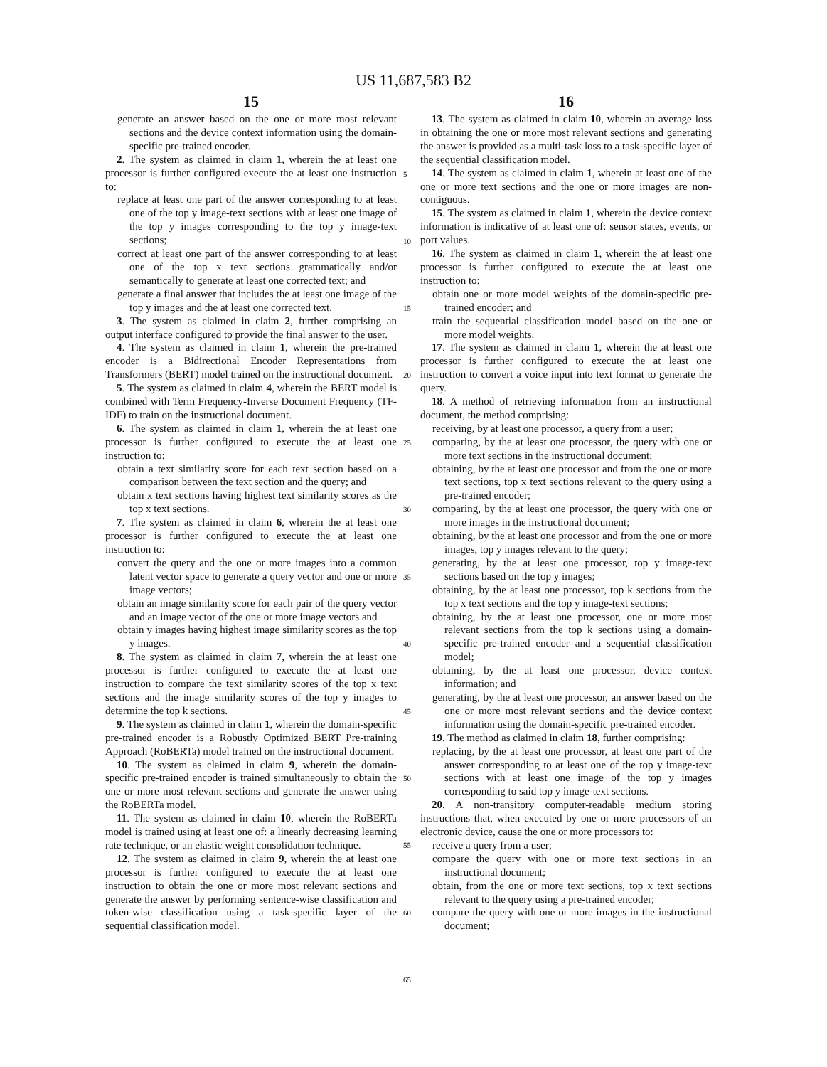US 11,687,583 B2
15 16
generate an answer based on the one or more most relevant sections and the device context information using the domain-specific pre-trained encoder.
2. The system as claimed in claim 1, wherein the at least one processor is further configured execute the at least one instruction to:
replace at least one part of the answer corresponding to at least one of the top y image-text sections with at least one image of the top y images corresponding to the top y image-text sections;
correct at least one part of the answer corresponding to at least one of the top x text sections grammatically and/or semantically to generate at least one corrected text; and
generate a final answer that includes the at least one image of the top y images and the at least one corrected text.
3. The system as claimed in claim 2, further comprising an output interface configured to provide the final answer to the user.
4. The system as claimed in claim 1, wherein the pre-trained encoder is a Bidirectional Encoder Representations from Transformers (BERT) model trained on the instructional document.
5. The system as claimed in claim 4, wherein the BERT model is combined with Term Frequency-Inverse Document Frequency (TF-IDF) to train on the instructional document.
6. The system as claimed in claim 1, wherein the at least one processor is further configured to execute the at least one instruction to:
obtain a text similarity score for each text section based on a comparison between the text section and the query; and
obtain x text sections having highest text similarity scores as the top x text sections.
7. The system as claimed in claim 6, wherein the at least one processor is further configured to execute the at least one instruction to:
convert the query and the one or more images into a common latent vector space to generate a query vector and one or more image vectors;
obtain an image similarity score for each pair of the query vector and an image vector of the one or more image vectors and
obtain y images having highest image similarity scores as the top y images.
8. The system as claimed in claim 7, wherein the at least one processor is further configured to execute the at least one instruction to compare the text similarity scores of the top x text sections and the image similarity scores of the top y images to determine the top k sections.
9. The system as claimed in claim 1, wherein the domain-specific pre-trained encoder is a Robustly Optimized BERT Pre-training Approach (RoBERTa) model trained on the instructional document.
10. The system as claimed in claim 9, wherein the domain-specific pre-trained encoder is trained simultaneously to obtain the one or more most relevant sections and generate the answer using the RoBERTa model.
11. The system as claimed in claim 10, wherein the RoBERTa model is trained using at least one of: a linearly decreasing learning rate technique, or an elastic weight consolidation technique.
12. The system as claimed in claim 9, wherein the at least one processor is further configured to execute the at least one instruction to obtain the one or more most relevant sections and generate the answer by performing sentence-wise classification and token-wise classification using a task-specific layer of the sequential classification model.
5
10
15
20
25
30
35
40
45
50
55
60
65
13. The system as claimed in claim 10, wherein an average loss in obtaining the one or more most relevant sections and generating the answer is provided as a multi-task loss to a task-specific layer of the sequential classification model.
14. The system as claimed in claim 1, wherein at least one of the one or more text sections and the one or more images are non-contiguous.
15. The system as claimed in claim 1, wherein the device context information is indicative of at least one of: sensor states, events, or port values.
16. The system as claimed in claim 1, wherein the at least one processor is further configured to execute the at least one instruction to:
obtain one or more model weights of the domain-specific pre-trained encoder; and
train the sequential classification model based on the one or more model weights.
17. The system as claimed in claim 1, wherein the at least one processor is further configured to execute the at least one instruction to convert a voice input into text format to generate the query.
18. A method of retrieving information from an instructional document, the method comprising:
receiving, by at least one processor, a query from a user;
comparing, by the at least one processor, the query with one or more text sections in the instructional document;
obtaining, by the at least one processor and from the one or more text sections, top x text sections relevant to the query using a pre-trained encoder;
comparing, by the at least one processor, the query with one or more images in the instructional document;
obtaining, by the at least one processor and from the one or more images, top y images relevant to the query;
generating, by the at least one processor, top y image-text sections based on the top y images;
obtaining, by the at least one processor, top k sections from the top x text sections and the top y image-text sections;
obtaining, by the at least one processor, one or more most relevant sections from the top k sections using a domain-specific pre-trained encoder and a sequential classification model;
obtaining, by the at least one processor, device context information; and
generating, by the at least one processor, an answer based on the one or more most relevant sections and the device context information using the domain-specific pre-trained encoder.
19. The method as claimed in claim 18, further comprising:
replacing, by the at least one processor, at least one part of the answer corresponding to at least one of the top y image-text sections with at least one image of the top y images corresponding to said top y image-text sections.
20. A non-transitory computer-readable medium storing instructions that, when executed by one or more processors of an electronic device, cause the one or more processors to:
receive a query from a user;
compare the query with one or more text sections in an instructional document;
obtain, from the one or more text sections, top x text sections relevant to the query using a pre-trained encoder;
compare the query with one or more images in the instructional document;